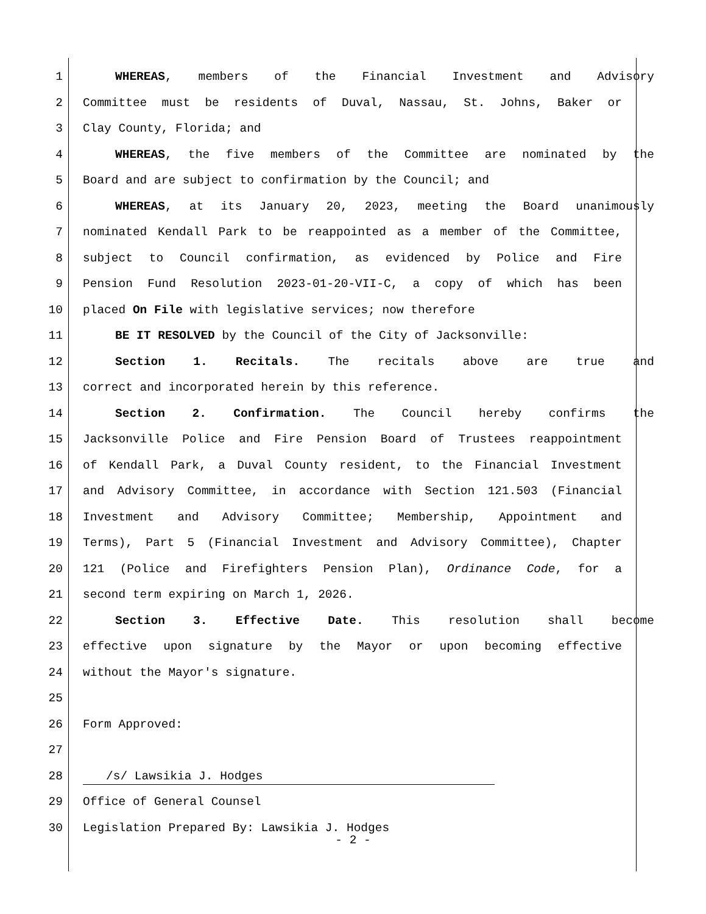1 WHEREAS, members of the Financial Investment and Advisory
2 Committee must be residents of Duval, Nassau, St. Johns, Baker or
3 Clay County, Florida; and
4 WHEREAS, the five members of the Committee are nominated by the
5 Board and are subject to confirmation by the Council; and
6 WHEREAS, at its January 20, 2023, meeting the Board unanimously
7 nominated Kendall Park to be reappointed as a member of the Committee,
8 subject to Council confirmation, as evidenced by Police and Fire
9 Pension Fund Resolution 2023-01-20-VII-C, a copy of which has been
10 placed On File with legislative services; now therefore
11 BE IT RESOLVED by the Council of the City of Jacksonville:
12 Section 1. Recitals. The recitals above are true and
13 correct and incorporated herein by this reference.
14 Section 2. Confirmation. The Council hereby confirms the
15 Jacksonville Police and Fire Pension Board of Trustees reappointment
16 of Kendall Park, a Duval County resident, to the Financial Investment
17 and Advisory Committee, in accordance with Section 121.503 (Financial
18 Investment and Advisory Committee; Membership, Appointment and
19 Terms), Part 5 (Financial Investment and Advisory Committee), Chapter
20 121 (Police and Firefighters Pension Plan), Ordinance Code, for a
21 second term expiring on March 1, 2026.
22 Section 3. Effective Date. This resolution shall become
23 effective upon signature by the Mayor or upon becoming effective
24 without the Mayor's signature.
25
26 Form Approved:
27
28
/s/ Lawsikia J. Hodges
29 Office of General Counsel
30 Legislation Prepared By: Lawsikia J. Hodges
- 2 -